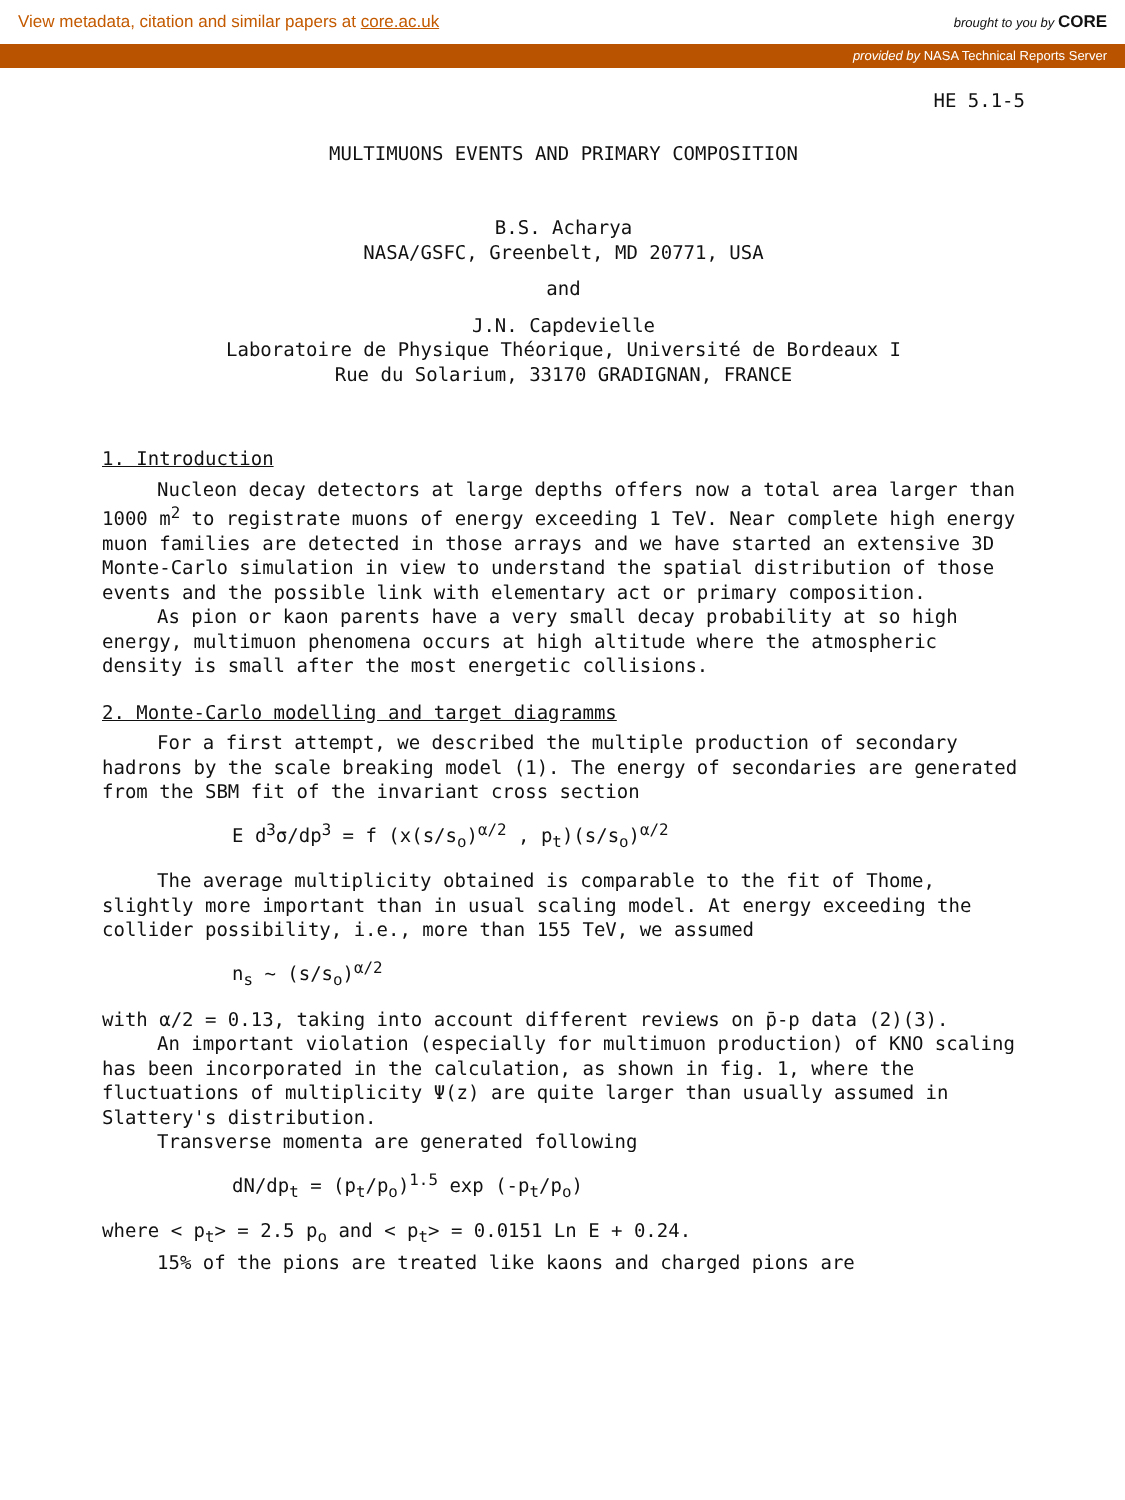View metadata, citation and similar papers at core.ac.uk brought to you by CORE
provided by NASA Technical Reports Server
HE 5.1-5
MULTIMUONS EVENTS AND PRIMARY COMPOSITION
B.S. Acharya
NASA/GSFC, Greenbelt, MD 20771, USA
and
J.N. Capdevielle
Laboratoire de Physique Théorique, Université de Bordeaux I
Rue du Solarium, 33170 GRADIGNAN, FRANCE
1. Introduction
Nucleon decay detectors at large depths offers now a total area larger than 1000 m<sup>2</sup> to registrate muons of energy exceeding 1 TeV. Near complete high energy muon families are detected in those arrays and we have started an extensive 3D Monte-Carlo simulation in view to understand the spatial distribution of those events and the possible link with elementary act or primary composition.
As pion or kaon parents have a very small decay probability at so high energy, multimuon phenomena occurs at high altitude where the atmospheric density is small after the most energetic collisions.
2. Monte-Carlo modelling and target diagramms
For a first attempt, we described the multiple production of secondary hadrons by the scale breaking model (1). The energy of secondaries are generated from the SBM fit of the invariant cross section
E d<sup>3</sup>σ/dp<sup>3</sup> = f (x(s/s<sub>o</sub>)<sup>α/2</sup> , p<sub>t</sub>)(s/s<sub>o</sub>)<sup>α/2</sup>
The average multiplicity obtained is comparable to the fit of Thome, slightly more important than in usual scaling model. At energy exceeding the collider possibility, i.e., more than 155 TeV, we assumed
n<sub>s</sub> ~ (s/s<sub>o</sub>)<sup>α/2</sup>
with α/2 = 0.13, taking into account different reviews on p̄-p data (2)(3).
An important violation (especially for multimuon production) of KNO scaling has been incorporated in the calculation, as shown in fig. 1, where the fluctuations of multiplicity Ψ(z) are quite larger than usually assumed in Slattery's distribution.
Transverse momenta are generated following
dN/dp<sub>t</sub> = (p<sub>t</sub>/p<sub>o</sub>)<sup>1.5</sup> exp (-p<sub>t</sub>/p<sub>o</sub>)
where < p<sub>t</sub>> = 2.5 p<sub>o</sub> and < p<sub>t</sub>> = 0.0151 Ln E + 0.24.
15% of the pions are treated like kaons and charged pions are